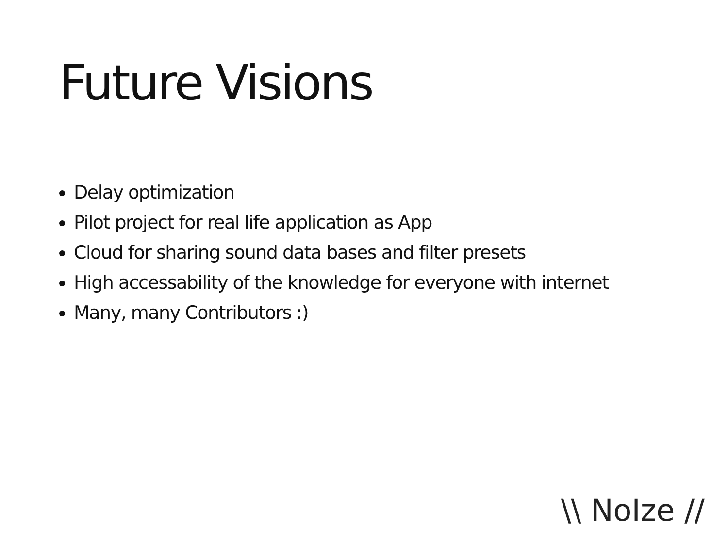Future Visions
Delay optimization
Pilot project for real life application as App
Cloud for sharing sound data bases and filter presets
High accessability of the knowledge for everyone with internet
Many, many Contributors :)
\\ NoIze //